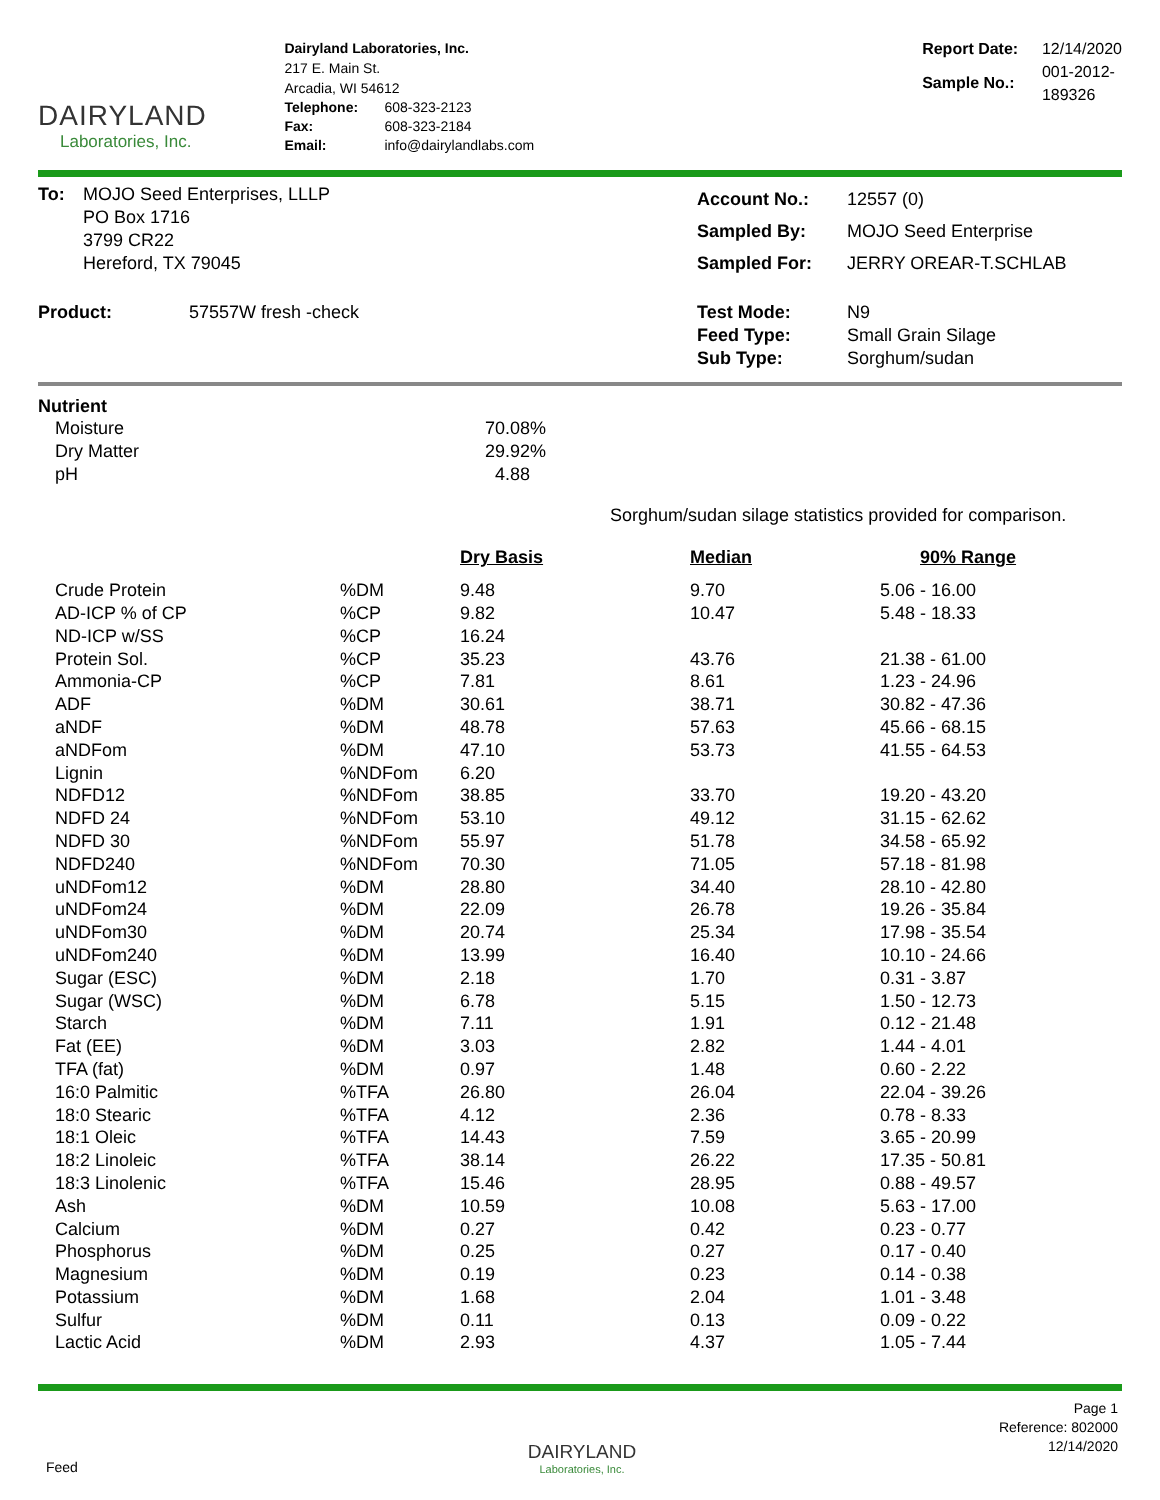DAIRYLAND
Laboratories, Inc.
Dairyland Laboratories, Inc.
217 E. Main St.
Arcadia, WI 54612
| Telephone: | 608-323-2123 |
| Fax: | 608-323-2184 |
| Email: | info@dairylandlabs.com |
| Report Date: | 12/14/2020 |
| Sample No.: | 001-2012-189326 |
| To: | MOJO Seed Enterprises, LLLP PO Box 1716 3799 CR22 Hereford, TX 79045 | Account No.: Sampled By: Sampled For: | 12557 (0) MOJO Seed Enterprise JERRY OREAR-T.SCHLAB |
| Product: 57557W fresh -check | | Test Mode: Feed Type: Sub Type: | N9 Small Grain Silage Sorghum/sudan |
Nutrient
| Moisture | 70.08% |
| Dry Matter | 29.92% |
| pH | 4.88 |
Sorghum/sudan silage statistics provided for comparison.
| | | Dry Basis | Median | 90% Range |
| --- | --- | --- | --- | --- |
| Crude Protein | %DM | 9.48 | 9.70 | 5.06 - 16.00 |
| AD-ICP % of CP | %CP | 9.82 | 10.47 | 5.48 - 18.33 |
| ND-ICP w/SS | %CP | 16.24 | | |
| Protein Sol. | %CP | 35.23 | 43.76 | 21.38 - 61.00 |
| Ammonia-CP | %CP | 7.81 | 8.61 | 1.23 - 24.96 |
| ADF | %DM | 30.61 | 38.71 | 30.82 - 47.36 |
| aNDF | %DM | 48.78 | 57.63 | 45.66 - 68.15 |
| aNDFom | %DM | 47.10 | 53.73 | 41.55 - 64.53 |
| Lignin | %NDFom | 6.20 | | |
| NDFD12 | %NDFom | 38.85 | 33.70 | 19.20 - 43.20 |
| NDFD 24 | %NDFom | 53.10 | 49.12 | 31.15 - 62.62 |
| NDFD 30 | %NDFom | 55.97 | 51.78 | 34.58 - 65.92 |
| NDFD240 | %NDFom | 70.30 | 71.05 | 57.18 - 81.98 |
| uNDFom12 | %DM | 28.80 | 34.40 | 28.10 - 42.80 |
| uNDFom24 | %DM | 22.09 | 26.78 | 19.26 - 35.84 |
| uNDFom30 | %DM | 20.74 | 25.34 | 17.98 - 35.54 |
| uNDFom240 | %DM | 13.99 | 16.40 | 10.10 - 24.66 |
| Sugar (ESC) | %DM | 2.18 | 1.70 | 0.31 - 3.87 |
| Sugar (WSC) | %DM | 6.78 | 5.15 | 1.50 - 12.73 |
| Starch | %DM | 7.11 | 1.91 | 0.12 - 21.48 |
| Fat (EE) | %DM | 3.03 | 2.82 | 1.44 - 4.01 |
| TFA (fat) | %DM | 0.97 | 1.48 | 0.60 - 2.22 |
| 16:0 Palmitic | %TFA | 26.80 | 26.04 | 22.04 - 39.26 |
| 18:0 Stearic | %TFA | 4.12 | 2.36 | 0.78 - 8.33 |
| 18:1 Oleic | %TFA | 14.43 | 7.59 | 3.65 - 20.99 |
| 18:2 Linoleic | %TFA | 38.14 | 26.22 | 17.35 - 50.81 |
| 18:3 Linolenic | %TFA | 15.46 | 28.95 | 0.88 - 49.57 |
| Ash | %DM | 10.59 | 10.08 | 5.63 - 17.00 |
| Calcium | %DM | 0.27 | 0.42 | 0.23 - 0.77 |
| Phosphorus | %DM | 0.25 | 0.27 | 0.17 - 0.40 |
| Magnesium | %DM | 0.19 | 0.23 | 0.14 - 0.38 |
| Potassium | %DM | 1.68 | 2.04 | 1.01 - 3.48 |
| Sulfur | %DM | 0.11 | 0.13 | 0.09 - 0.22 |
| Lactic Acid | %DM | 2.93 | 4.37 | 1.05 - 7.44 |
Feed
DAIRYLAND
Laboratories, Inc.
Page 1
Reference: 802000
12/14/2020